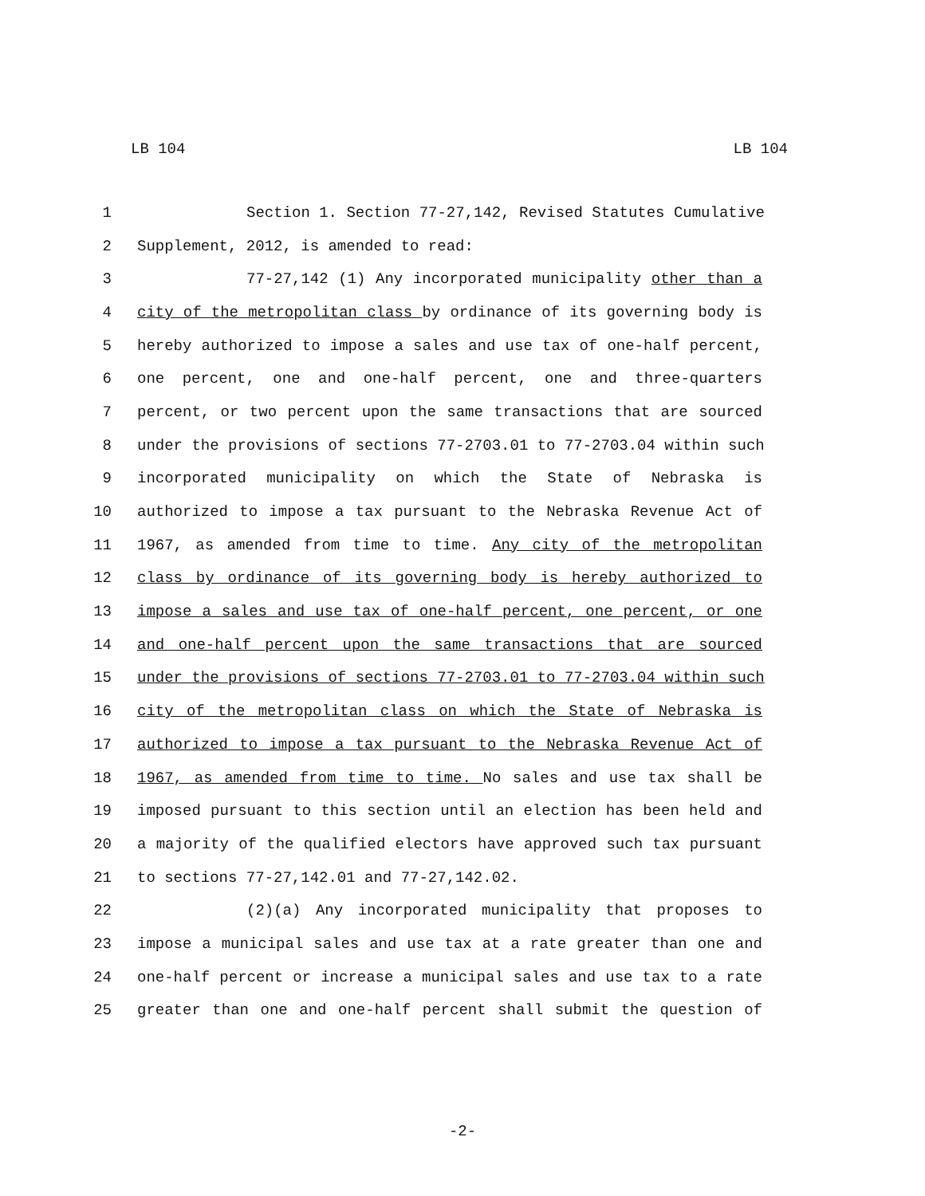LB 104 LB 104
1 Section 1. Section 77-27,142, Revised Statutes Cumulative
2 Supplement, 2012, is amended to read:
3 77-27,142 (1) Any incorporated municipality other than a
4 city of the metropolitan class by ordinance of its governing body is
5 hereby authorized to impose a sales and use tax of one-half percent,
6 one percent, one and one-half percent, one and three-quarters
7 percent, or two percent upon the same transactions that are sourced
8 under the provisions of sections 77-2703.01 to 77-2703.04 within such
9 incorporated municipality on which the State of Nebraska is
10 authorized to impose a tax pursuant to the Nebraska Revenue Act of
11 1967, as amended from time to time. Any city of the metropolitan
12 class by ordinance of its governing body is hereby authorized to
13 impose a sales and use tax of one-half percent, one percent, or one
14 and one-half percent upon the same transactions that are sourced
15 under the provisions of sections 77-2703.01 to 77-2703.04 within such
16 city of the metropolitan class on which the State of Nebraska is
17 authorized to impose a tax pursuant to the Nebraska Revenue Act of
18 1967, as amended from time to time. No sales and use tax shall be
19 imposed pursuant to this section until an election has been held and
20 a majority of the qualified electors have approved such tax pursuant
21 to sections 77-27,142.01 and 77-27,142.02.
22 (2)(a) Any incorporated municipality that proposes to
23 impose a municipal sales and use tax at a rate greater than one and
24 one-half percent or increase a municipal sales and use tax to a rate
25 greater than one and one-half percent shall submit the question of
-2-